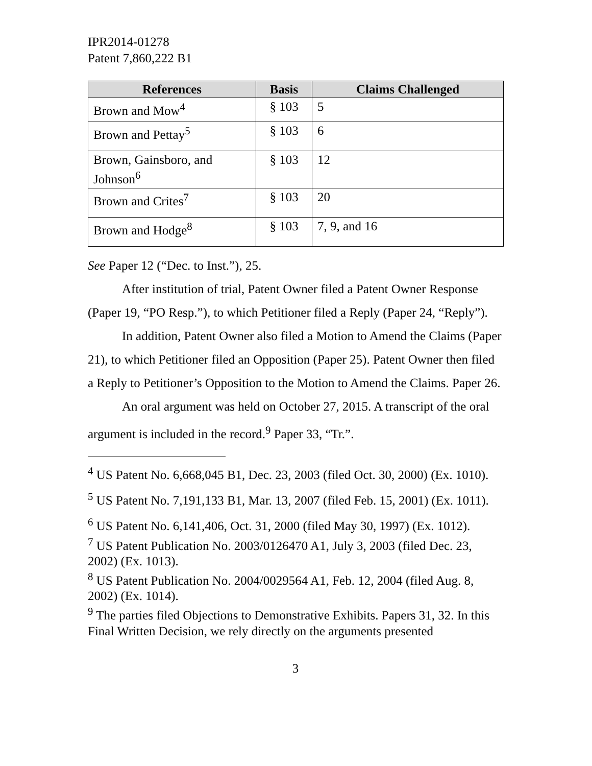IPR2014-01278
Patent 7,860,222 B1
| References | Basis | Claims Challenged |
| --- | --- | --- |
| Brown and Mow<sup>4</sup> | § 103 | 5 |
| Brown and Pettay<sup>5</sup> | § 103 | 6 |
| Brown, Gainsboro, and Johnson<sup>6</sup> | § 103 | 12 |
| Brown and Crites<sup>7</sup> | § 103 | 20 |
| Brown and Hodge<sup>8</sup> | § 103 | 7, 9, and 16 |
See Paper 12 (“Dec. to Inst.”), 25.
After institution of trial, Patent Owner filed a Patent Owner Response (Paper 19, “PO Resp.”), to which Petitioner filed a Reply (Paper 24, “Reply”).
In addition, Patent Owner also filed a Motion to Amend the Claims (Paper 21), to which Petitioner filed an Opposition (Paper 25). Patent Owner then filed a Reply to Petitioner’s Opposition to the Motion to Amend the Claims. Paper 26.
An oral argument was held on October 27, 2015. A transcript of the oral argument is included in the record.<sup>9</sup> Paper 33, “Tr.”.
<sup>4</sup> US Patent No. 6,668,045 B1, Dec. 23, 2003 (filed Oct. 30, 2000) (Ex. 1010).
<sup>5</sup> US Patent No. 7,191,133 B1, Mar. 13, 2007 (filed Feb. 15, 2001) (Ex. 1011).
<sup>6</sup> US Patent No. 6,141,406, Oct. 31, 2000 (filed May 30, 1997) (Ex. 1012).
<sup>7</sup> US Patent Publication No. 2003/0126470 A1, July 3, 2003 (filed Dec. 23, 2002) (Ex. 1013).
<sup>8</sup> US Patent Publication No. 2004/0029564 A1, Feb. 12, 2004 (filed Aug. 8, 2002) (Ex. 1014).
<sup>9</sup> The parties filed Objections to Demonstrative Exhibits. Papers 31, 32. In this Final Written Decision, we rely directly on the arguments presented
3